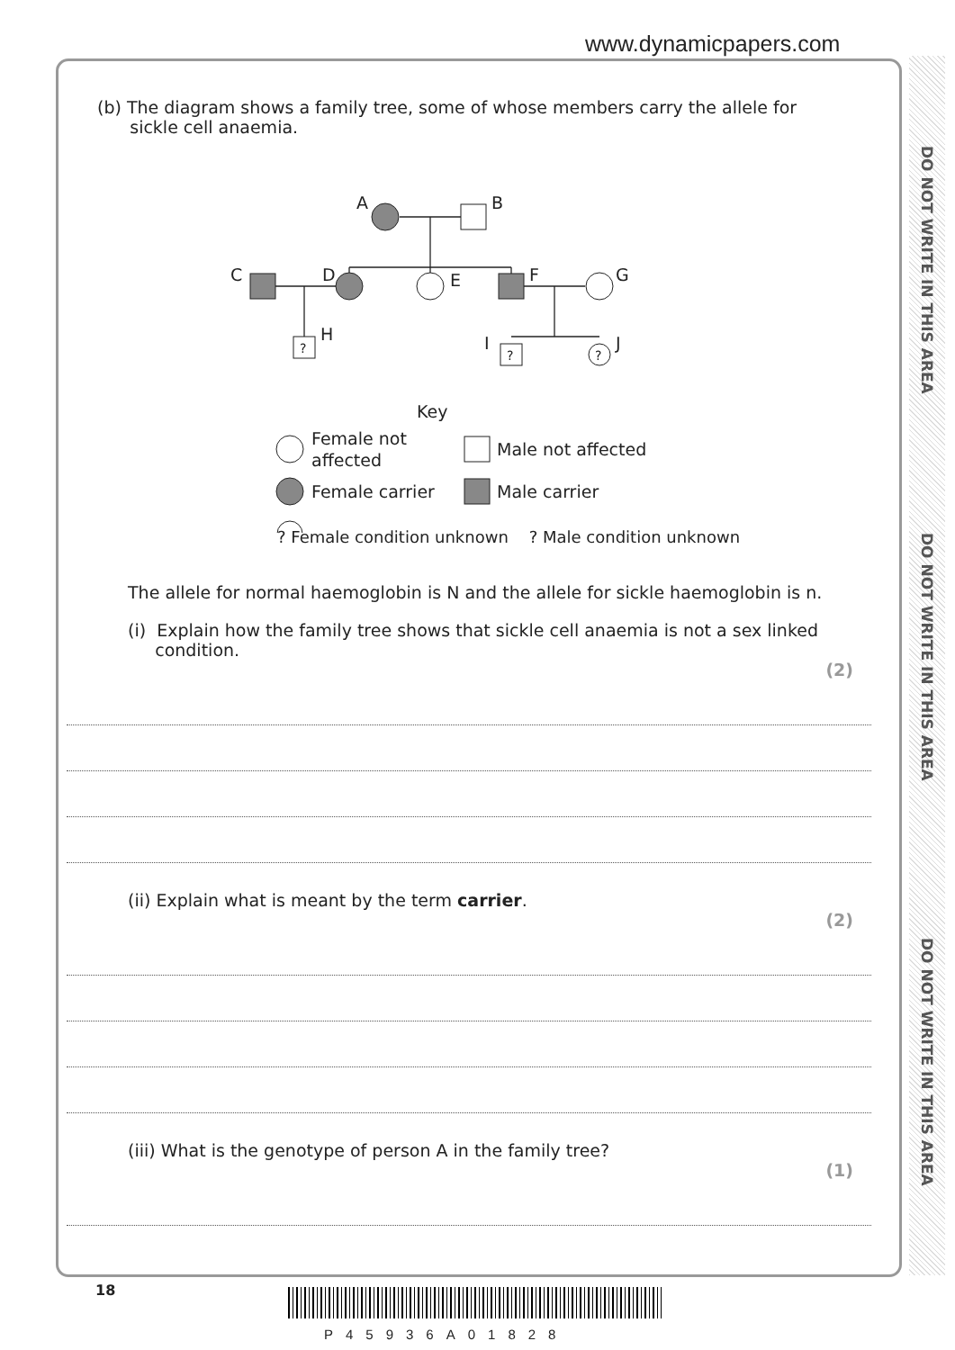www.dynamicpapers.com
DO NOT WRITE IN THIS AREA
DO NOT WRITE IN THIS AREA
DO NOT WRITE IN THIS AREA
(b) The diagram shows a family tree, some of whose members carry the allele for
sickle cell anaemia.
A
B
C
D
E
F
G
?
H
I
?
?
J
Key
Female not
affected
Male not affected
Female carrier
Male carrier
? Female condition unknown ? Male condition unknown
The allele for normal haemoglobin is N and the allele for sickle haemoglobin is n.
(i) Explain how the family tree shows that sickle cell anaemia is not a sex linked
condition.
(2)
(ii) Explain what is meant by the term carrier.
(2)
(iii) What is the genotype of person A in the family tree?
(1)
18
P45936A01828